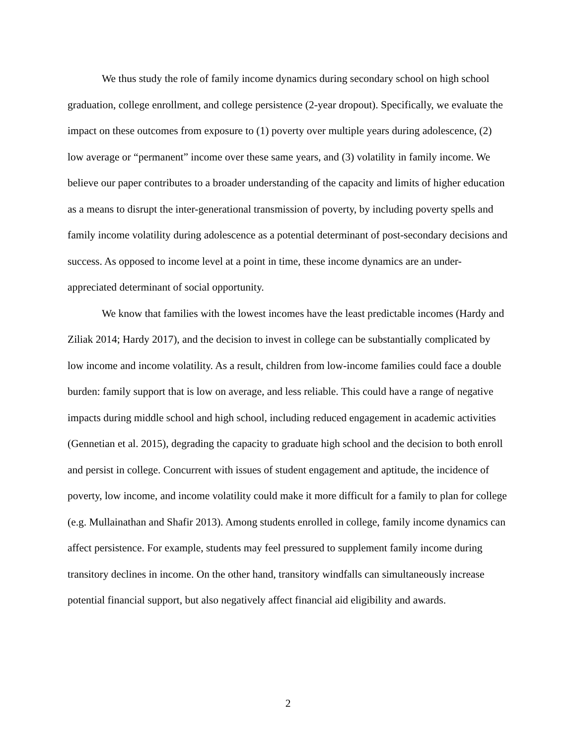We thus study the role of family income dynamics during secondary school on high school graduation, college enrollment, and college persistence (2-year dropout). Specifically, we evaluate the impact on these outcomes from exposure to (1) poverty over multiple years during adolescence, (2) low average or “permanent” income over these same years, and (3) volatility in family income. We believe our paper contributes to a broader understanding of the capacity and limits of higher education as a means to disrupt the inter-generational transmission of poverty, by including poverty spells and family income volatility during adolescence as a potential determinant of post-secondary decisions and success. As opposed to income level at a point in time, these income dynamics are an under-appreciated determinant of social opportunity.
We know that families with the lowest incomes have the least predictable incomes (Hardy and Ziliak 2014; Hardy 2017), and the decision to invest in college can be substantially complicated by low income and income volatility. As a result, children from low-income families could face a double burden: family support that is low on average, and less reliable. This could have a range of negative impacts during middle school and high school, including reduced engagement in academic activities (Gennetian et al. 2015), degrading the capacity to graduate high school and the decision to both enroll and persist in college. Concurrent with issues of student engagement and aptitude, the incidence of poverty, low income, and income volatility could make it more difficult for a family to plan for college (e.g. Mullainathan and Shafir 2013). Among students enrolled in college, family income dynamics can affect persistence. For example, students may feel pressured to supplement family income during transitory declines in income. On the other hand, transitory windfalls can simultaneously increase potential financial support, but also negatively affect financial aid eligibility and awards.
2